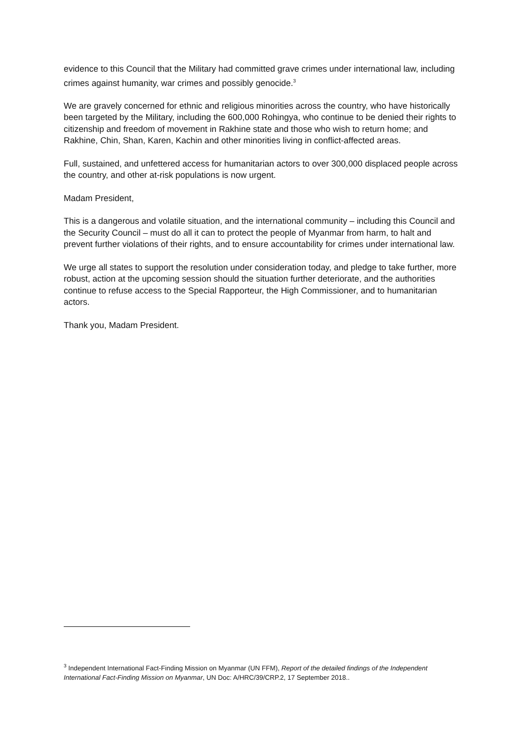evidence to this Council that the Military had committed grave crimes under international law, including crimes against humanity, war crimes and possibly genocide.<sup>3</sup>
We are gravely concerned for ethnic and religious minorities across the country, who have historically been targeted by the Military, including the 600,000 Rohingya, who continue to be denied their rights to citizenship and freedom of movement in Rakhine state and those who wish to return home; and Rakhine, Chin, Shan, Karen, Kachin and other minorities living in conflict-affected areas.
Full, sustained, and unfettered access for humanitarian actors to over 300,000 displaced people across the country, and other at-risk populations is now urgent.
Madam President,
This is a dangerous and volatile situation, and the international community – including this Council and the Security Council – must do all it can to protect the people of Myanmar from harm, to halt and prevent further violations of their rights, and to ensure accountability for crimes under international law.
We urge all states to support the resolution under consideration today, and pledge to take further, more robust, action at the upcoming session should the situation further deteriorate, and the authorities continue to refuse access to the Special Rapporteur, the High Commissioner, and to humanitarian actors.
Thank you, Madam President.
<sup>3</sup> Independent International Fact-Finding Mission on Myanmar (UN FFM), Report of the detailed findings of the Independent International Fact-Finding Mission on Myanmar, UN Doc: A/HRC/39/CRP.2, 17 September 2018..